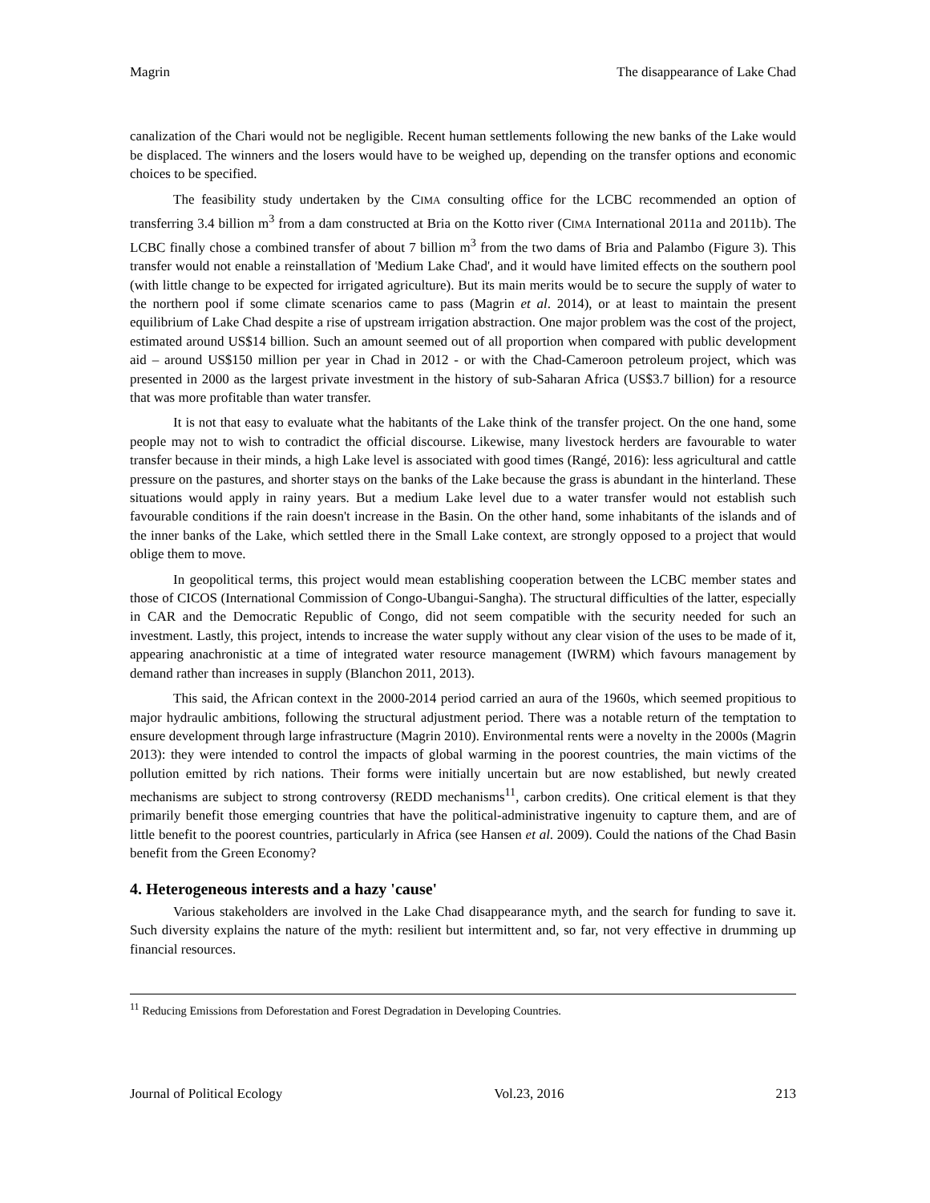Magrin The disappearance of Lake Chad
canalization of the Chari would not be negligible. Recent human settlements following the new banks of the Lake would be displaced. The winners and the losers would have to be weighed up, depending on the transfer options and economic choices to be specified.
The feasibility study undertaken by the CIMA consulting office for the LCBC recommended an option of transferring 3.4 billion m<sup>3</sup> from a dam constructed at Bria on the Kotto river (CIMA International 2011a and 2011b). The LCBC finally chose a combined transfer of about 7 billion m<sup>3</sup> from the two dams of Bria and Palambo (Figure 3). This transfer would not enable a reinstallation of 'Medium Lake Chad', and it would have limited effects on the southern pool (with little change to be expected for irrigated agriculture). But its main merits would be to secure the supply of water to the northern pool if some climate scenarios came to pass (Magrin et al. 2014), or at least to maintain the present equilibrium of Lake Chad despite a rise of upstream irrigation abstraction. One major problem was the cost of the project, estimated around US$14 billion. Such an amount seemed out of all proportion when compared with public development aid – around US$150 million per year in Chad in 2012 - or with the Chad-Cameroon petroleum project, which was presented in 2000 as the largest private investment in the history of sub-Saharan Africa (US$3.7 billion) for a resource that was more profitable than water transfer.
It is not that easy to evaluate what the habitants of the Lake think of the transfer project. On the one hand, some people may not to wish to contradict the official discourse. Likewise, many livestock herders are favourable to water transfer because in their minds, a high Lake level is associated with good times (Rangé, 2016): less agricultural and cattle pressure on the pastures, and shorter stays on the banks of the Lake because the grass is abundant in the hinterland. These situations would apply in rainy years. But a medium Lake level due to a water transfer would not establish such favourable conditions if the rain doesn't increase in the Basin. On the other hand, some inhabitants of the islands and of the inner banks of the Lake, which settled there in the Small Lake context, are strongly opposed to a project that would oblige them to move.
In geopolitical terms, this project would mean establishing cooperation between the LCBC member states and those of CICOS (International Commission of Congo-Ubangui-Sangha). The structural difficulties of the latter, especially in CAR and the Democratic Republic of Congo, did not seem compatible with the security needed for such an investment. Lastly, this project, intends to increase the water supply without any clear vision of the uses to be made of it, appearing anachronistic at a time of integrated water resource management (IWRM) which favours management by demand rather than increases in supply (Blanchon 2011, 2013).
This said, the African context in the 2000-2014 period carried an aura of the 1960s, which seemed propitious to major hydraulic ambitions, following the structural adjustment period. There was a notable return of the temptation to ensure development through large infrastructure (Magrin 2010). Environmental rents were a novelty in the 2000s (Magrin 2013): they were intended to control the impacts of global warming in the poorest countries, the main victims of the pollution emitted by rich nations. Their forms were initially uncertain but are now established, but newly created mechanisms are subject to strong controversy (REDD mechanisms<sup>11</sup>, carbon credits). One critical element is that they primarily benefit those emerging countries that have the political-administrative ingenuity to capture them, and are of little benefit to the poorest countries, particularly in Africa (see Hansen et al. 2009). Could the nations of the Chad Basin benefit from the Green Economy?
4. Heterogeneous interests and a hazy 'cause'
Various stakeholders are involved in the Lake Chad disappearance myth, and the search for funding to save it. Such diversity explains the nature of the myth: resilient but intermittent and, so far, not very effective in drumming up financial resources.
<sup>11</sup> Reducing Emissions from Deforestation and Forest Degradation in Developing Countries.
Journal of Political Ecology Vol.23, 2016 213